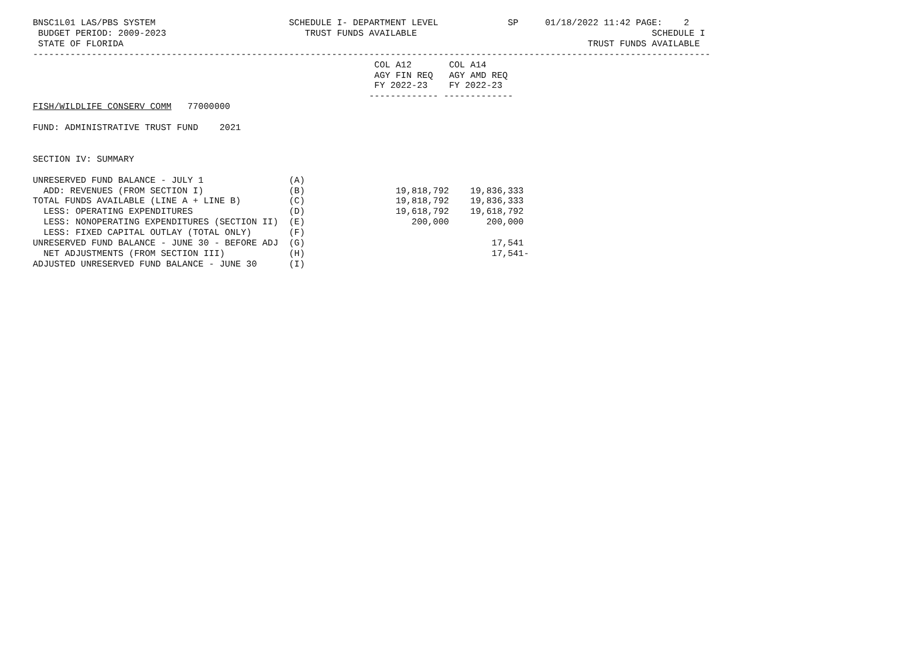BNSC1L01 LAS/PBS SYSTEM                         SCHEDULE I- DEPARTMENT LEVEL             SP     01/18/2022 11:42 PAGE:    2
 BUDGET PERIOD: 2009-2023                          TRUST FUNDS AVAILABLE                                            SCHEDULE I
 STATE OF FLORIDA                                                                                       TRUST FUNDS AVAILABLE
-------------------------------------------------------------------------------------------------------------------------------
                                                                COL A12       COL A14
                                                                AGY FIN REQ   AGY AMD REQ
                                                                FY 2022-23    FY 2022-23
                                                               ------------- -------------
FISH/WILDLIFE CONSERV COMM   77000000

FUND: ADMINISTRATIVE TRUST FUND    2021


SECTION IV: SUMMARY

UNRESERVED FUND BALANCE - JULY 1                (A)
  ADD: REVENUES (FROM SECTION I)                (B)                 19,818,792    19,836,333
TOTAL FUNDS AVAILABLE (LINE A + LINE B)         (C)                 19,818,792    19,836,333
  LESS: OPERATING EXPENDITURES                  (D)                 19,618,792    19,618,792
  LESS: NONOPERATING EXPENDITURES (SECTION II)  (E)                    200,000       200,000
  LESS: FIXED CAPITAL OUTLAY (TOTAL ONLY)       (F)
UNRESERVED FUND BALANCE - JUNE 30 - BEFORE ADJ  (G)                                   17,541
  NET ADJUSTMENTS (FROM SECTION III)            (H)                                   17,541-
ADJUSTED UNRESERVED FUND BALANCE - JUNE 30      (I)